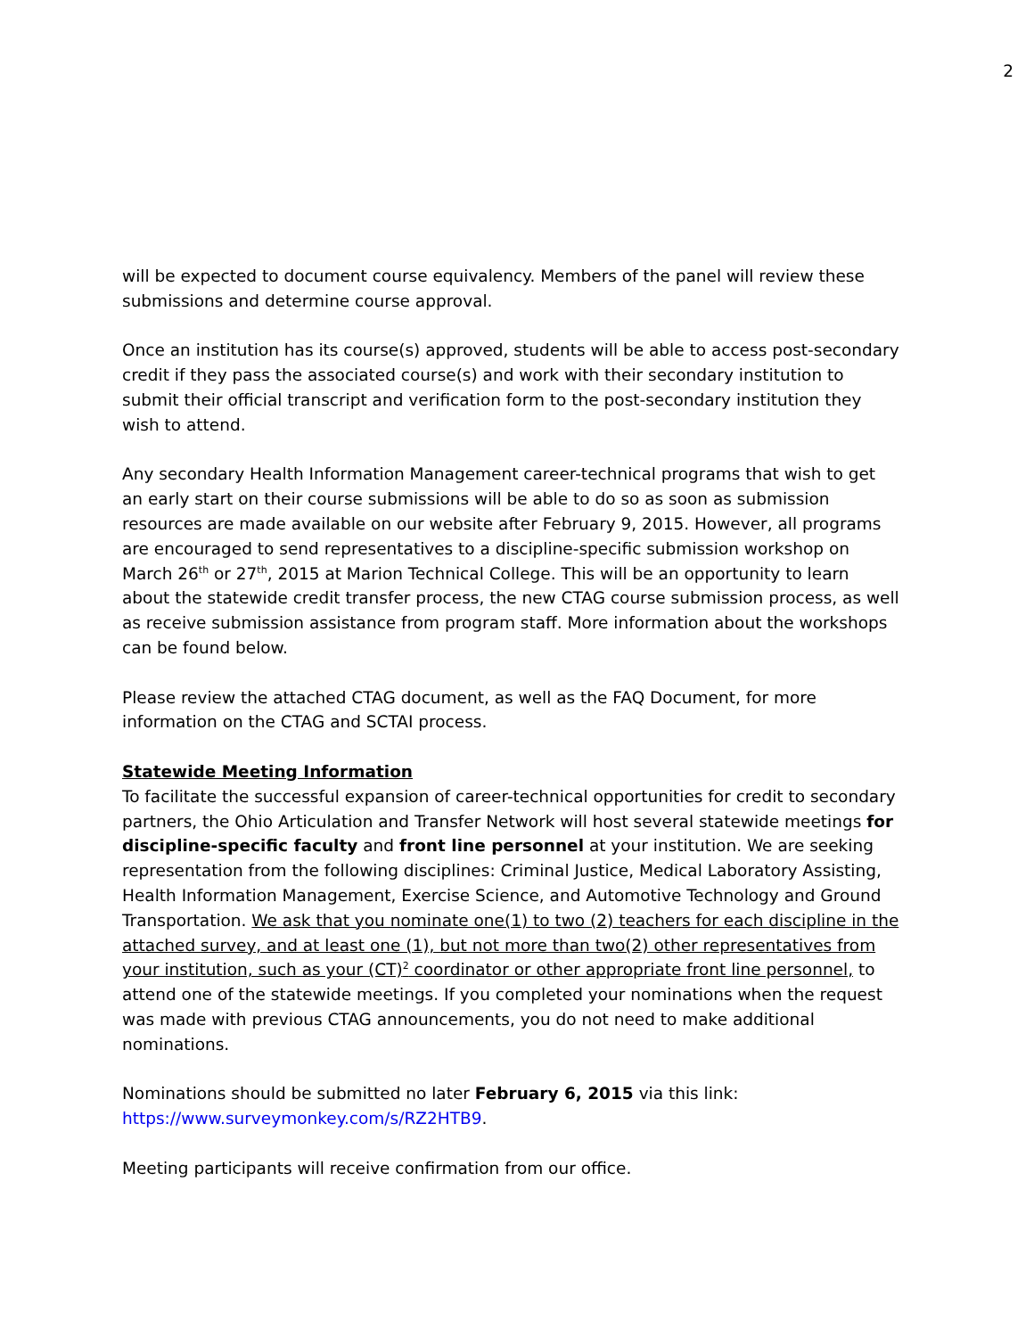2
will be expected to document course equivalency. Members of the panel will review these submissions and determine course approval.
Once an institution has its course(s) approved, students will be able to access post-secondary credit if they pass the associated course(s) and work with their secondary institution to submit their official transcript and verification form to the post-secondary institution they wish to attend.
Any secondary Health Information Management career-technical programs that wish to get an early start on their course submissions will be able to do so as soon as submission resources are made available on our website after February 9, 2015. However, all programs are encouraged to send representatives to a discipline-specific submission workshop on March 26<sup>th</sup> or 27<sup>th</sup>, 2015 at Marion Technical College. This will be an opportunity to learn about the statewide credit transfer process, the new CTAG course submission process, as well as receive submission assistance from program staff. More information about the workshops can be found below.
Please review the attached CTAG document, as well as the FAQ Document, for more information on the CTAG and SCTAI process.
Statewide Meeting Information
To facilitate the successful expansion of career-technical opportunities for credit to secondary partners, the Ohio Articulation and Transfer Network will host several statewide meetings for discipline-specific faculty and front line personnel at your institution. We are seeking representation from the following disciplines: Criminal Justice, Medical Laboratory Assisting, Health Information Management, Exercise Science, and Automotive Technology and Ground Transportation. We ask that you nominate one(1) to two (2) teachers for each discipline in the attached survey, and at least one (1), but not more than two(2) other representatives from your institution, such as your (CT)<sup>2</sup> coordinator or other appropriate front line personnel, to attend one of the statewide meetings. If you completed your nominations when the request was made with previous CTAG announcements, you do not need to make additional nominations.
Nominations should be submitted no later February 6, 2015 via this link: https://www.surveymonkey.com/s/RZ2HTB9.
Meeting participants will receive confirmation from our office.